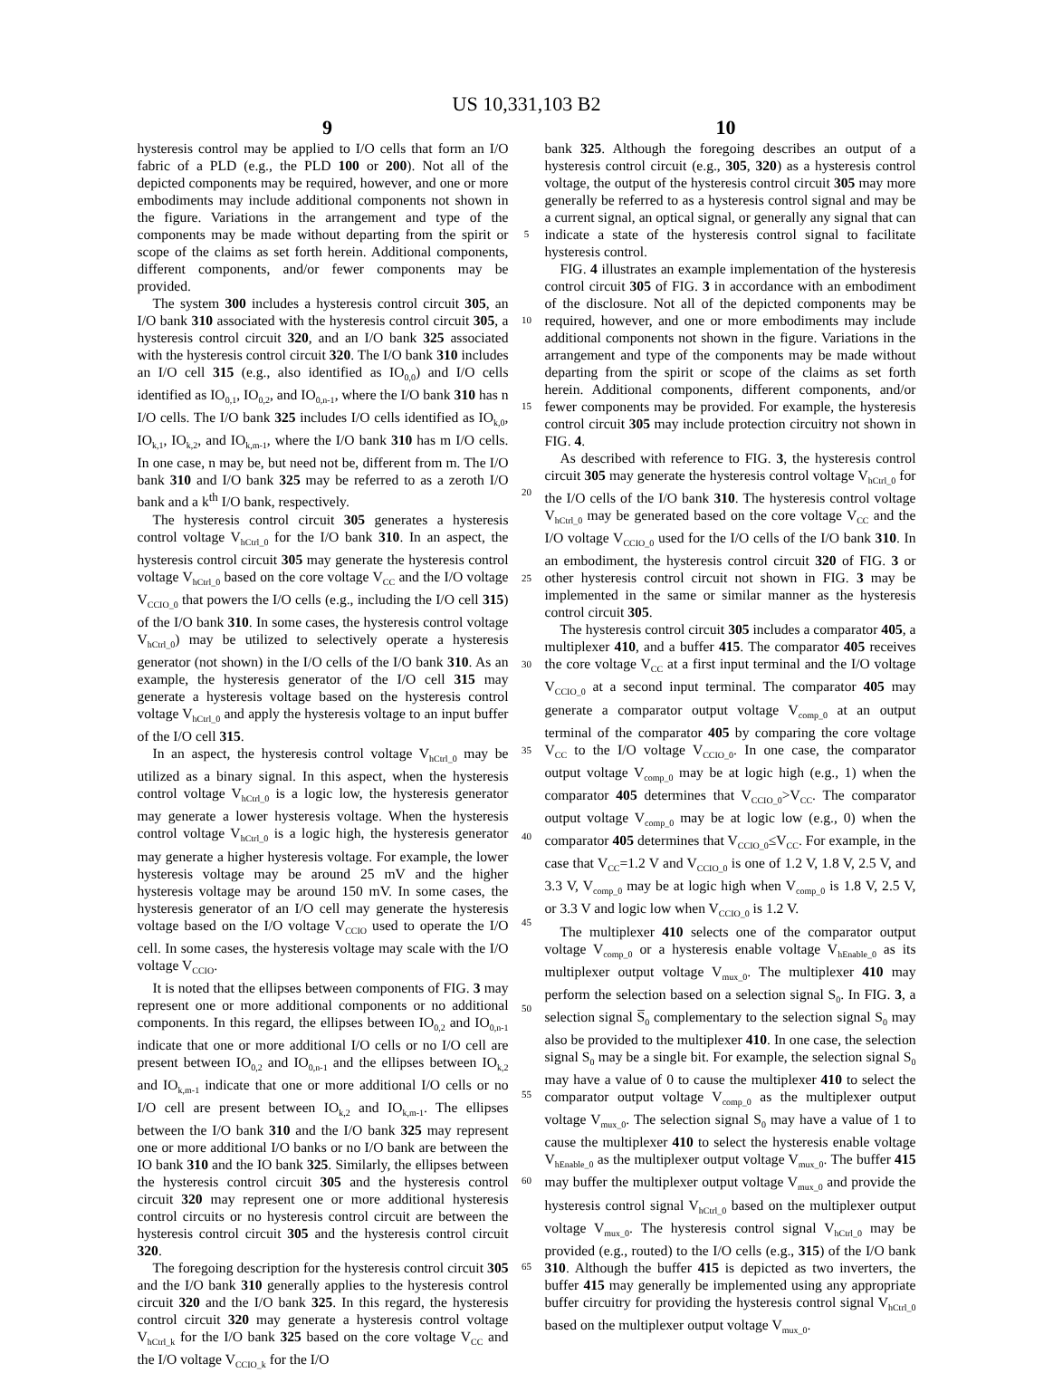US 10,331,103 B2
9 10
hysteresis control may be applied to I/O cells that form an I/O fabric of a PLD (e.g., the PLD 100 or 200). Not all of the depicted components may be required, however, and one or more embodiments may include additional components not shown in the figure. Variations in the arrangement and type of the components may be made without departing from the spirit or scope of the claims as set forth herein. Additional components, different components, and/or fewer components may be provided.
The system 300 includes a hysteresis control circuit 305, an I/O bank 310 associated with the hysteresis control circuit 305, a hysteresis control circuit 320, and an I/O bank 325 associated with the hysteresis control circuit 320. The I/O bank 310 includes an I/O cell 315 (e.g., also identified as IO<sub>0,0</sub>) and I/O cells identified as IO<sub>0,1</sub>, IO<sub>0,2</sub>, and IO<sub>0,n-1</sub>, where the I/O bank 310 has n I/O cells. The I/O bank 325 includes I/O cells identified as IO<sub>k,0</sub>, IO<sub>k,1</sub>, IO<sub>k,2</sub>, and IO<sub>k,m-1</sub>, where the I/O bank 310 has m I/O cells. In one case, n may be, but need not be, different from m. The I/O bank 310 and I/O bank 325 may be referred to as a zeroth I/O bank and a k<sup>th</sup> I/O bank, respectively.
The hysteresis control circuit 305 generates a hysteresis control voltage V<sub>hCtrl_0</sub> for the I/O bank 310. In an aspect, the hysteresis control circuit 305 may generate the hysteresis control voltage V<sub>hCtrl_0</sub> based on the core voltage V<sub>CC</sub> and the I/O voltage V<sub>CCIO_0</sub> that powers the I/O cells (e.g., including the I/O cell 315) of the I/O bank 310. In some cases, the hysteresis control voltage V<sub>hCtrl_0</sub>) may be utilized to selectively operate a hysteresis generator (not shown) in the I/O cells of the I/O bank 310. As an example, the hysteresis generator of the I/O cell 315 may generate a hysteresis voltage based on the hysteresis control voltage V<sub>hCtrl_0</sub> and apply the hysteresis voltage to an input buffer of the I/O cell 315.
In an aspect, the hysteresis control voltage V<sub>hCtrl_0</sub> may be utilized as a binary signal. In this aspect, when the hysteresis control voltage V<sub>hCtrl_0</sub> is a logic low, the hysteresis generator may generate a lower hysteresis voltage. When the hysteresis control voltage V<sub>hCtrl_0</sub> is a logic high, the hysteresis generator may generate a higher hysteresis voltage. For example, the lower hysteresis voltage may be around 25 mV and the higher hysteresis voltage may be around 150 mV. In some cases, the hysteresis generator of an I/O cell may generate the hysteresis voltage based on the I/O voltage V<sub>CCIO</sub> used to operate the I/O cell. In some cases, the hysteresis voltage may scale with the I/O voltage V<sub>CCIO</sub>.
It is noted that the ellipses between components of FIG. 3 may represent one or more additional components or no additional components. In this regard, the ellipses between IO<sub>0,2</sub> and IO<sub>0,n-1</sub> indicate that one or more additional I/O cells or no I/O cell are present between IO<sub>0,2</sub> and IO<sub>0,n-1</sub> and the ellipses between IO<sub>k,2</sub> and IO<sub>k,m-1</sub> indicate that one or more additional I/O cells or no I/O cell are present between IO<sub>k,2</sub> and IO<sub>k,m-1</sub>. The ellipses between the I/O bank 310 and the I/O bank 325 may represent one or more additional I/O banks or no I/O bank are between the IO bank 310 and the IO bank 325. Similarly, the ellipses between the hysteresis control circuit 305 and the hysteresis control circuit 320 may represent one or more additional hysteresis control circuits or no hysteresis control circuit are between the hysteresis control circuit 305 and the hysteresis control circuit 320.
The foregoing description for the hysteresis control circuit 305 and the I/O bank 310 generally applies to the hysteresis control circuit 320 and the I/O bank 325. In this regard, the hysteresis control circuit 320 may generate a hysteresis control voltage V<sub>hCtrl_k</sub> for the I/O bank 325 based on the core voltage V<sub>CC</sub> and the I/O voltage V<sub>CCIO_k</sub> for the I/O
5
10
15
20
25
30
35
40
45
50
55
60
65
bank 325. Although the foregoing describes an output of a hysteresis control circuit (e.g., 305, 320) as a hysteresis control voltage, the output of the hysteresis control circuit 305 may more generally be referred to as a hysteresis control signal and may be a current signal, an optical signal, or generally any signal that can indicate a state of the hysteresis control signal to facilitate hysteresis control.
FIG. 4 illustrates an example implementation of the hysteresis control circuit 305 of FIG. 3 in accordance with an embodiment of the disclosure. Not all of the depicted components may be required, however, and one or more embodiments may include additional components not shown in the figure. Variations in the arrangement and type of the components may be made without departing from the spirit or scope of the claims as set forth herein. Additional components, different components, and/or fewer components may be provided. For example, the hysteresis control circuit 305 may include protection circuitry not shown in FIG. 4.
As described with reference to FIG. 3, the hysteresis control circuit 305 may generate the hysteresis control voltage V<sub>hCtrl_0</sub> for the I/O cells of the I/O bank 310. The hysteresis control voltage V<sub>hCtrl_0</sub> may be generated based on the core voltage V<sub>CC</sub> and the I/O voltage V<sub>CCIO_0</sub> used for the I/O cells of the I/O bank 310. In an embodiment, the hysteresis control circuit 320 of FIG. 3 or other hysteresis control circuit not shown in FIG. 3 may be implemented in the same or similar manner as the hysteresis control circuit 305.
The hysteresis control circuit 305 includes a comparator 405, a multiplexer 410, and a buffer 415. The comparator 405 receives the core voltage V<sub>CC</sub> at a first input terminal and the I/O voltage V<sub>CCIO_0</sub> at a second input terminal. The comparator 405 may generate a comparator output voltage V<sub>comp_0</sub> at an output terminal of the comparator 405 by comparing the core voltage V<sub>CC</sub> to the I/O voltage V<sub>CCIO_0</sub>. In one case, the comparator output voltage V<sub>comp_0</sub> may be at logic high (e.g., 1) when the comparator 405 determines that V<sub>CCIO_0</sub>>V<sub>CC</sub>. The comparator output voltage V<sub>comp_0</sub> may be at logic low (e.g., 0) when the comparator 405 determines that V<sub>CCIO_0</sub>≤V<sub>CC</sub>. For example, in the case that V<sub>CC</sub>=1.2 V and V<sub>CCIO_0</sub> is one of 1.2 V, 1.8 V, 2.5 V, and 3.3 V, V<sub>comp_0</sub> may be at logic high when V<sub>comp_0</sub> is 1.8 V, 2.5 V, or 3.3 V and logic low when V<sub>CCIO_0</sub> is 1.2 V.
The multiplexer 410 selects one of the comparator output voltage V<sub>comp_0</sub> or a hysteresis enable voltage V<sub>hEnable_0</sub> as its multiplexer output voltage V<sub>mux_0</sub>. The multiplexer 410 may perform the selection based on a selection signal S<sub>0</sub>. In FIG. 3, a selection signal S̅<sub>0</sub> complementary to the selection signal S<sub>0</sub> may also be provided to the multiplexer 410. In one case, the selection signal S<sub>0</sub> may be a single bit. For example, the selection signal S<sub>0</sub> may have a value of 0 to cause the multiplexer 410 to select the comparator output voltage V<sub>comp_0</sub> as the multiplexer output voltage V<sub>mux_0</sub>. The selection signal S<sub>0</sub> may have a value of 1 to cause the multiplexer 410 to select the hysteresis enable voltage V<sub>hEnable_0</sub> as the multiplexer output voltage V<sub>mux_0</sub>. The buffer 415 may buffer the multiplexer output voltage V<sub>mux_0</sub> and provide the hysteresis control signal V<sub>hCtrl_0</sub> based on the multiplexer output voltage V<sub>mux_0</sub>. The hysteresis control signal V<sub>hCtrl_0</sub> may be provided (e.g., routed) to the I/O cells (e.g., 315) of the I/O bank 310. Although the buffer 415 is depicted as two inverters, the buffer 415 may generally be implemented using any appropriate buffer circuitry for providing the hysteresis control signal V<sub>hCtrl_0</sub> based on the multiplexer output voltage V<sub>mux_0</sub>.